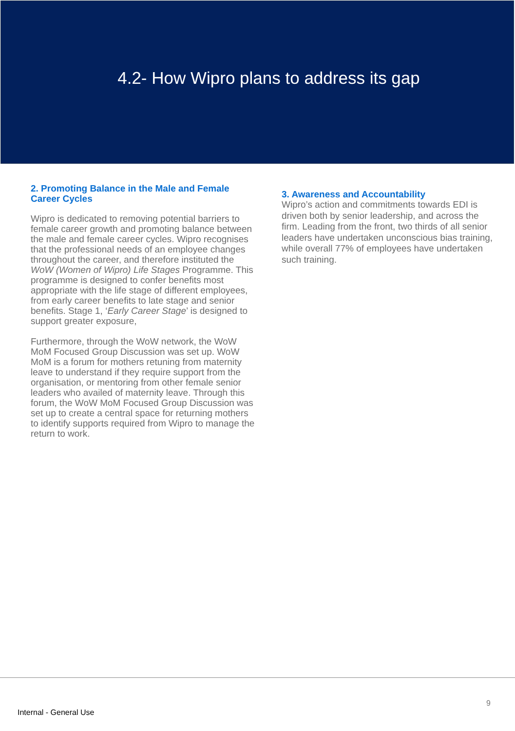4.2- How Wipro plans to address its gap
2. Promoting Balance in the Male and Female Career Cycles
Wipro is dedicated to removing potential barriers to female career growth and promoting balance between the male and female career cycles. Wipro recognises that the professional needs of an employee changes throughout the career, and therefore instituted the WoW (Women of Wipro) Life Stages Programme. This programme is designed to confer benefits most appropriate with the life stage of different employees, from early career benefits to late stage and senior benefits. Stage 1, ‘Early Career Stage’ is designed to support greater exposure,
Furthermore, through the WoW network, the WoW MoM Focused Group Discussion was set up. WoW MoM is a forum for mothers retuning from maternity leave to understand if they require support from the organisation, or mentoring from other female senior leaders who availed of maternity leave. Through this forum, the WoW MoM Focused Group Discussion was set up to create a central space for returning mothers to identify supports required from Wipro to manage the return to work.
3. Awareness and Accountability
Wipro’s action and commitments towards EDI is driven both by senior leadership, and across the firm. Leading from the front, two thirds of all senior leaders have undertaken unconscious bias training, while overall 77% of employees have undertaken such training.
9
Internal - General Use